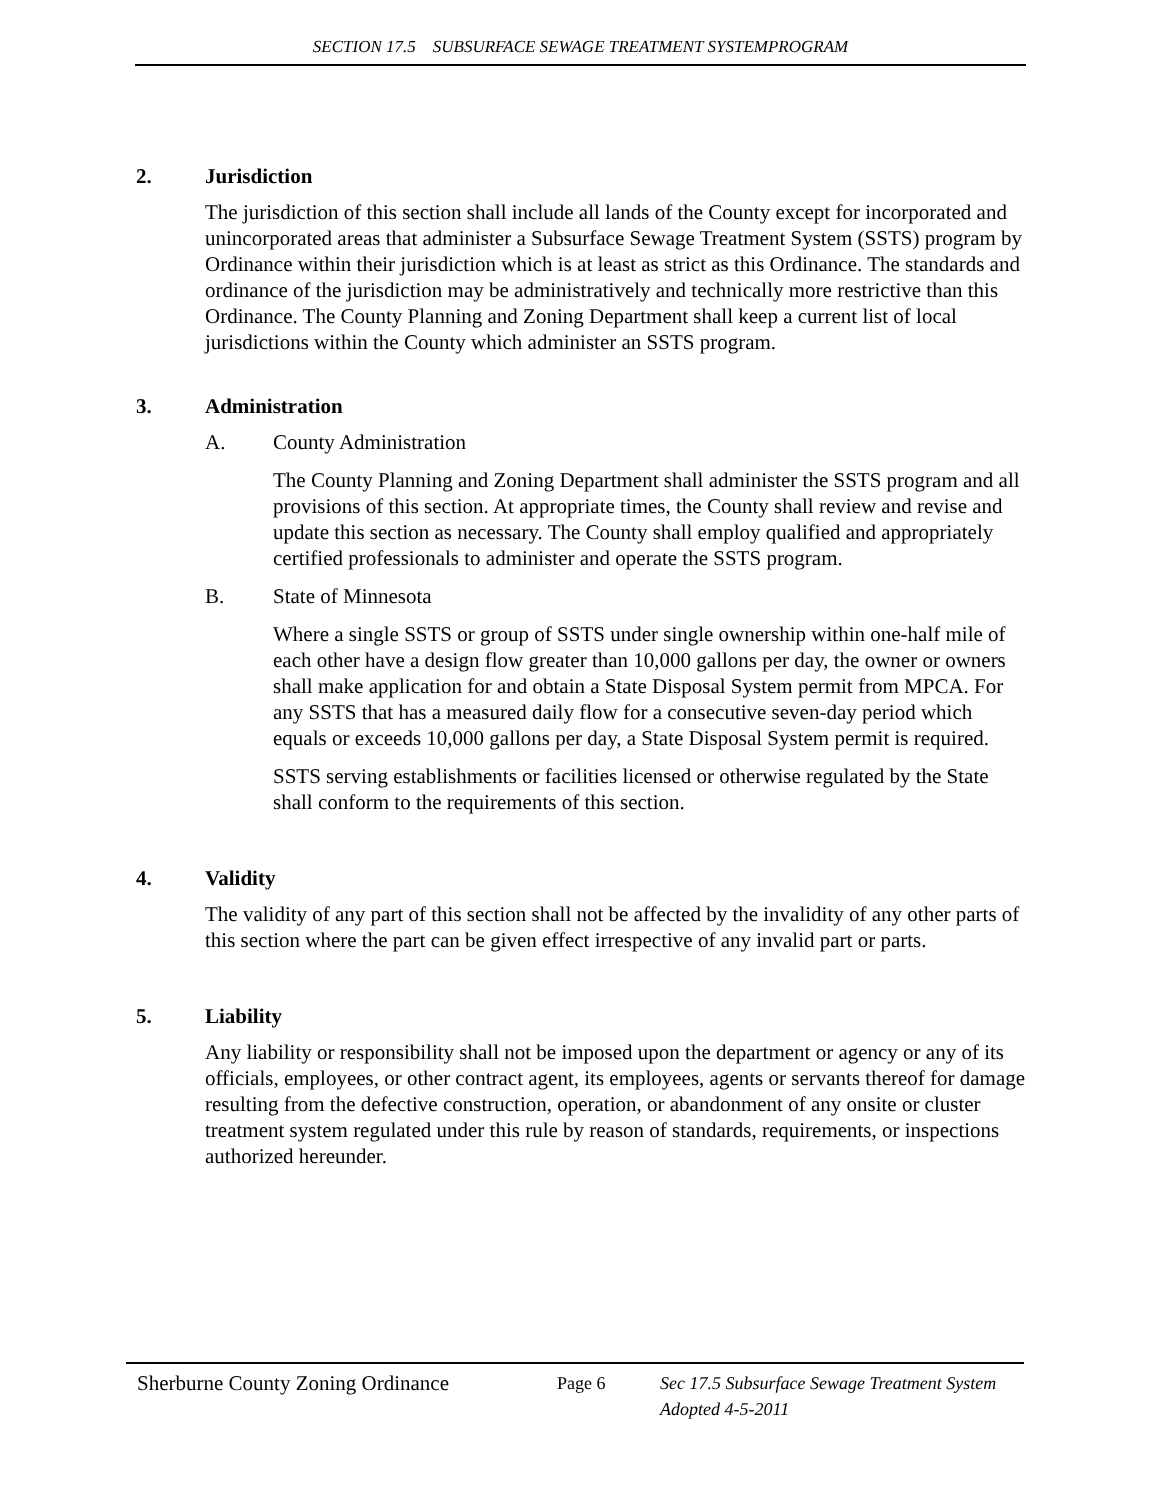SECTION 17.5 SUBSURFACE SEWAGE TREATMENT SYSTEMPROGRAM
2. Jurisdiction
The jurisdiction of this section shall include all lands of the County except for incorporated and unincorporated areas that administer a Subsurface Sewage Treatment System (SSTS) program by Ordinance within their jurisdiction which is at least as strict as this Ordinance. The standards and ordinance of the jurisdiction may be administratively and technically more restrictive than this Ordinance. The County Planning and Zoning Department shall keep a current list of local jurisdictions within the County which administer an SSTS program.
3. Administration
A. County Administration
The County Planning and Zoning Department shall administer the SSTS program and all provisions of this section. At appropriate times, the County shall review and revise and update this section as necessary. The County shall employ qualified and appropriately certified professionals to administer and operate the SSTS program.
B. State of Minnesota
Where a single SSTS or group of SSTS under single ownership within one-half mile of each other have a design flow greater than 10,000 gallons per day, the owner or owners shall make application for and obtain a State Disposal System permit from MPCA. For any SSTS that has a measured daily flow for a consecutive seven-day period which equals or exceeds 10,000 gallons per day, a State Disposal System permit is required.
SSTS serving establishments or facilities licensed or otherwise regulated by the State shall conform to the requirements of this section.
4. Validity
The validity of any part of this section shall not be affected by the invalidity of any other parts of this section where the part can be given effect irrespective of any invalid part or parts.
5. Liability
Any liability or responsibility shall not be imposed upon the department or agency or any of its officials, employees, or other contract agent, its employees, agents or servants thereof for damage resulting from the defective construction, operation, or abandonment of any onsite or cluster treatment system regulated under this rule by reason of standards, requirements, or inspections authorized hereunder.
Sherburne County Zoning Ordinance
Page 6 Sec 17.5 Subsurface Sewage Treatment System
Adopted 4-5-2011